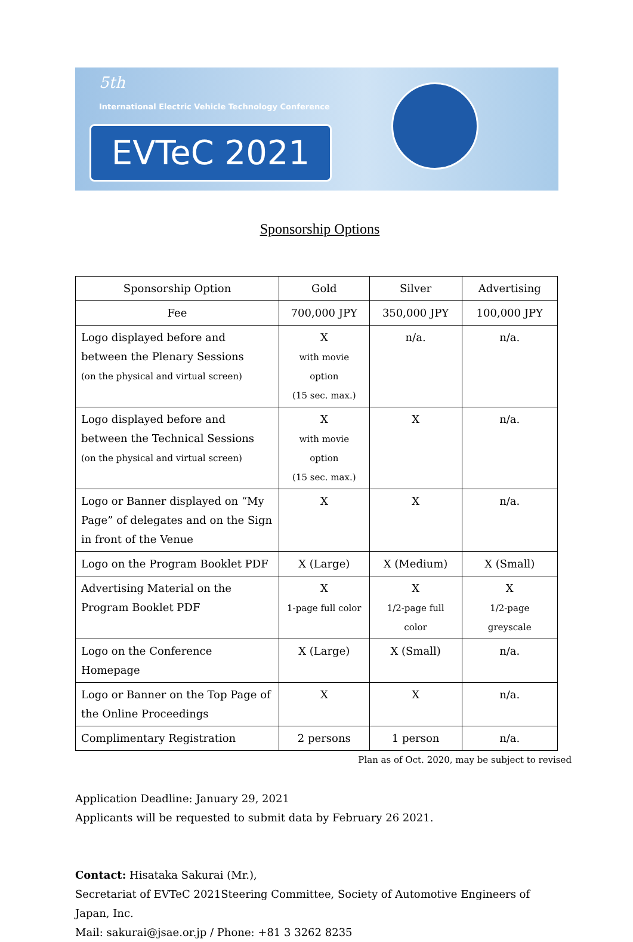5th
International Electric Vehicle Technology Conference
EVTeC 2021
Sponsorship Options
| Sponsorship Option | Gold | Silver | Advertising |
| --- | --- | --- | --- |
| Fee | 700,000 JPY | 350,000 JPY | 100,000 JPY |
| Logo displayed before and between the Plenary Sessions (on the physical and virtual screen) | X with movie option (15 sec. max.) | n/a. | n/a. |
| Logo displayed before and between the Technical Sessions (on the physical and virtual screen) | X with movie option (15 sec. max.) | X | n/a. |
| Logo or Banner displayed on “My Page” of delegates and on the Sign in front of the Venue | X | X | n/a. |
| Logo on the Program Booklet PDF | X (Large) | X (Medium) | X (Small) |
| Advertising Material on the Program Booklet PDF | X 1-page full color | X 1/2-page full color | X 1/2-page greyscale |
| Logo on the Conference Homepage | X (Large) | X (Small) | n/a. |
| Logo or Banner on the Top Page of the Online Proceedings | X | X | n/a. |
| Complimentary Registration | 2 persons | 1 person | n/a. |
Plan as of Oct. 2020, may be subject to revised
Application Deadline: January 29, 2021
Applicants will be requested to submit data by February 26 2021.
Contact: Hisataka Sakurai (Mr.),
Secretariat of EVTeC 2021Steering Committee, Society of Automotive Engineers of Japan, Inc.
Mail: sakurai@jsae.or.jp / Phone: +81 3 3262 8235